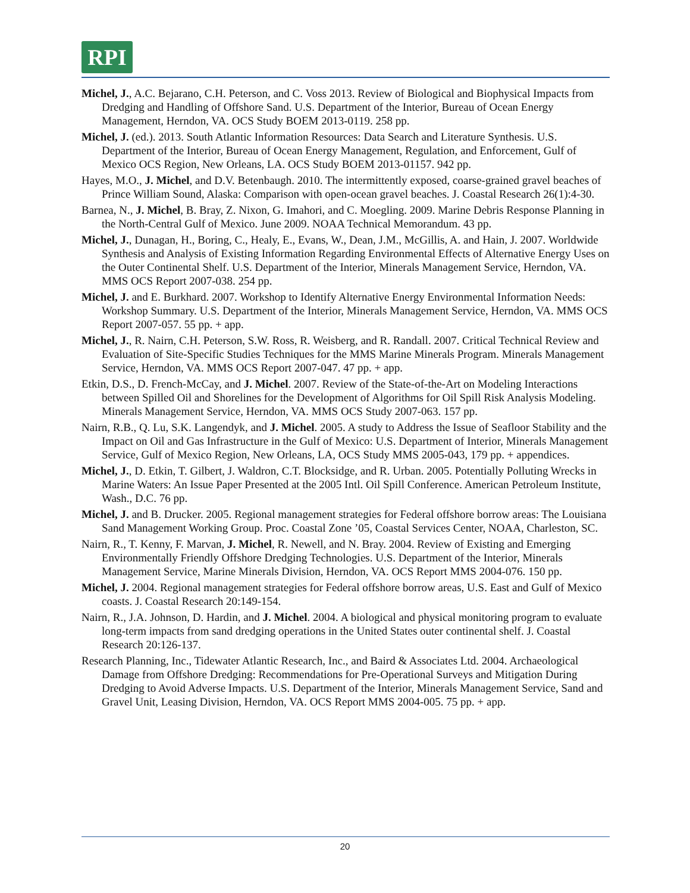RPI
Michel, J., A.C. Bejarano, C.H. Peterson, and C. Voss 2013. Review of Biological and Biophysical Impacts from Dredging and Handling of Offshore Sand. U.S. Department of the Interior, Bureau of Ocean Energy Management, Herndon, VA. OCS Study BOEM 2013-0119. 258 pp.
Michel, J. (ed.). 2013. South Atlantic Information Resources: Data Search and Literature Synthesis. U.S. Department of the Interior, Bureau of Ocean Energy Management, Regulation, and Enforcement, Gulf of Mexico OCS Region, New Orleans, LA. OCS Study BOEM 2013-01157. 942 pp.
Hayes, M.O., J. Michel, and D.V. Betenbaugh. 2010. The intermittently exposed, coarse-grained gravel beaches of Prince William Sound, Alaska: Comparison with open-ocean gravel beaches. J. Coastal Research 26(1):4-30.
Barnea, N., J. Michel, B. Bray, Z. Nixon, G. Imahori, and C. Moegling. 2009. Marine Debris Response Planning in the North-Central Gulf of Mexico. June 2009. NOAA Technical Memorandum. 43 pp.
Michel, J., Dunagan, H., Boring, C., Healy, E., Evans, W., Dean, J.M., McGillis, A. and Hain, J. 2007. Worldwide Synthesis and Analysis of Existing Information Regarding Environmental Effects of Alternative Energy Uses on the Outer Continental Shelf. U.S. Department of the Interior, Minerals Management Service, Herndon, VA. MMS OCS Report 2007-038. 254 pp.
Michel, J. and E. Burkhard. 2007. Workshop to Identify Alternative Energy Environmental Information Needs: Workshop Summary. U.S. Department of the Interior, Minerals Management Service, Herndon, VA. MMS OCS Report 2007-057. 55 pp. + app.
Michel, J., R. Nairn, C.H. Peterson, S.W. Ross, R. Weisberg, and R. Randall. 2007. Critical Technical Review and Evaluation of Site-Specific Studies Techniques for the MMS Marine Minerals Program. Minerals Management Service, Herndon, VA. MMS OCS Report 2007-047. 47 pp. + app.
Etkin, D.S., D. French-McCay, and J. Michel. 2007. Review of the State-of-the-Art on Modeling Interactions between Spilled Oil and Shorelines for the Development of Algorithms for Oil Spill Risk Analysis Modeling. Minerals Management Service, Herndon, VA. MMS OCS Study 2007-063. 157 pp.
Nairn, R.B., Q. Lu, S.K. Langendyk, and J. Michel. 2005. A study to Address the Issue of Seafloor Stability and the Impact on Oil and Gas Infrastructure in the Gulf of Mexico: U.S. Department of Interior, Minerals Management Service, Gulf of Mexico Region, New Orleans, LA, OCS Study MMS 2005-043, 179 pp. + appendices.
Michel, J., D. Etkin, T. Gilbert, J. Waldron, C.T. Blocksidge, and R. Urban. 2005. Potentially Polluting Wrecks in Marine Waters: An Issue Paper Presented at the 2005 Intl. Oil Spill Conference. American Petroleum Institute, Wash., D.C. 76 pp.
Michel, J. and B. Drucker. 2005. Regional management strategies for Federal offshore borrow areas: The Louisiana Sand Management Working Group. Proc. Coastal Zone ’05, Coastal Services Center, NOAA, Charleston, SC.
Nairn, R., T. Kenny, F. Marvan, J. Michel, R. Newell, and N. Bray. 2004. Review of Existing and Emerging Environmentally Friendly Offshore Dredging Technologies. U.S. Department of the Interior, Minerals Management Service, Marine Minerals Division, Herndon, VA. OCS Report MMS 2004-076. 150 pp.
Michel, J. 2004. Regional management strategies for Federal offshore borrow areas, U.S. East and Gulf of Mexico coasts. J. Coastal Research 20:149-154.
Nairn, R., J.A. Johnson, D. Hardin, and J. Michel. 2004. A biological and physical monitoring program to evaluate long-term impacts from sand dredging operations in the United States outer continental shelf. J. Coastal Research 20:126-137.
Research Planning, Inc., Tidewater Atlantic Research, Inc., and Baird & Associates Ltd. 2004. Archaeological Damage from Offshore Dredging: Recommendations for Pre-Operational Surveys and Mitigation During Dredging to Avoid Adverse Impacts. U.S. Department of the Interior, Minerals Management Service, Sand and Gravel Unit, Leasing Division, Herndon, VA. OCS Report MMS 2004-005. 75 pp. + app.
20